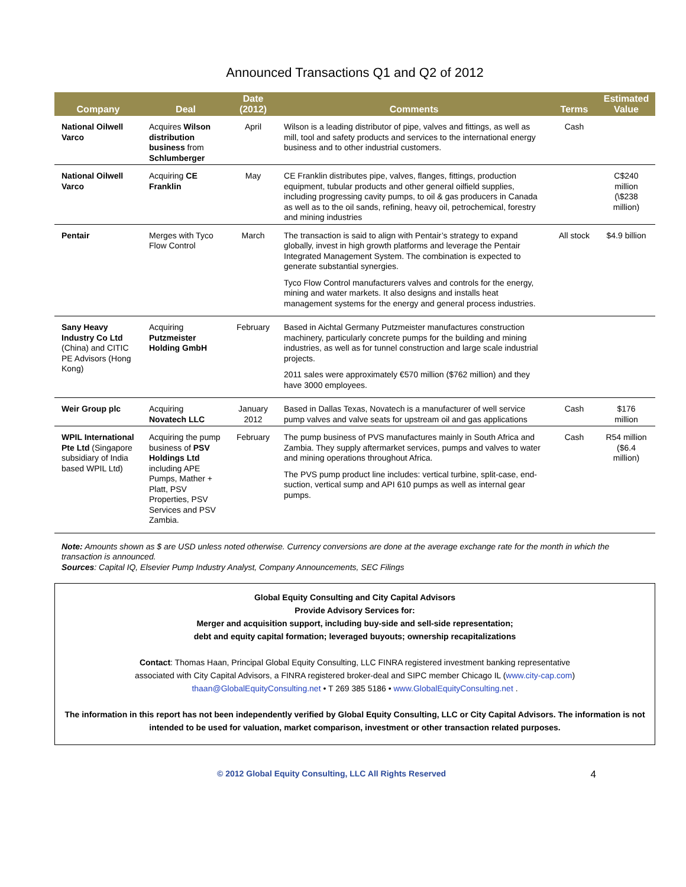Announced Transactions Q1 and Q2 of 2012
| Company | Deal | Date (2012) | Comments | Terms | Estimated Value |
| --- | --- | --- | --- | --- | --- |
| National Oilwell Varco | Acquires Wilson distribution business from Schlumberger | April | Wilson is a leading distributor of pipe, valves and fittings, as well as mill, tool and safety products and services to the international energy business and to other industrial customers. | Cash | |
| National Oilwell Varco | Acquiring CE Franklin | May | CE Franklin distributes pipe, valves, flanges, fittings, production equipment, tubular products and other general oilfield supplies, including progressing cavity pumps, to oil & gas producers in Canada as well as to the oil sands, refining, heavy oil, petrochemical, forestry and mining industries | | C$240 million (\$238 million) |
| Pentair | Merges with Tyco Flow Control | March | The transaction is said to align with Pentair’s strategy to expand globally, invest in high growth platforms and leverage the Pentair Integrated Management System. The combination is expected to generate substantial synergies. Tyco Flow Control manufacturers valves and controls for the energy, mining and water markets. It also designs and installs heat management systems for the energy and general process industries. | All stock | $4.9 billion |
| Sany Heavy Industry Co Ltd (China) and CITIC PE Advisors (Hong Kong) | Acquiring Putzmeister Holding GmbH | February | Based in Aichtal Germany Putzmeister manufactures construction machinery, particularly concrete pumps for the building and mining industries, as well as for tunnel construction and large scale industrial projects. 2011 sales were approximately €570 million ($762 million) and they have 3000 employees. | | |
| Weir Group plc | Acquiring Novatech LLC | January 2012 | Based in Dallas Texas, Novatech is a manufacturer of well service pump valves and valve seats for upstream oil and gas applications | Cash | $176 million |
| WPIL International Pte Ltd (Singapore subsidiary of India based WPIL Ltd) | Acquiring the pump business of PSV Holdings Ltd including APE Pumps, Mather + Platt, PSV Properties, PSV Services and PSV Zambia. | February | The pump business of PVS manufactures mainly in South Africa and Zambia. They supply aftermarket services, pumps and valves to water and mining operations throughout Africa. The PVS pump product line includes: vertical turbine, split-case, end-suction, vertical sump and API 610 pumps as well as internal gear pumps. | Cash | R54 million ($6.4 million) |
Note: Amounts shown as $ are USD unless noted otherwise. Currency conversions are done at the average exchange rate for the month in which the transaction is announced.
Sources: Capital IQ, Elsevier Pump Industry Analyst, Company Announcements, SEC Filings
Global Equity Consulting and City Capital Advisors
Provide Advisory Services for:
Merger and acquisition support, including buy-side and sell-side representation;
debt and equity capital formation; leveraged buyouts; ownership recapitalizations
Contact: Thomas Haan, Principal Global Equity Consulting, LLC FINRA registered investment banking representative
associated with City Capital Advisors, a FINRA registered broker-deal and SIPC member Chicago IL (www.city-cap.com)
thaan@GlobalEquityConsulting.net • T 269 385 5186 • www.GlobalEquityConsulting.net .
The information in this report has not been independently verified by Global Equity Consulting, LLC or City Capital Advisors. The information is not intended to be used for valuation, market comparison, investment or other transaction related purposes.
© 2012 Global Equity Consulting, LLC All Rights Reserved 4